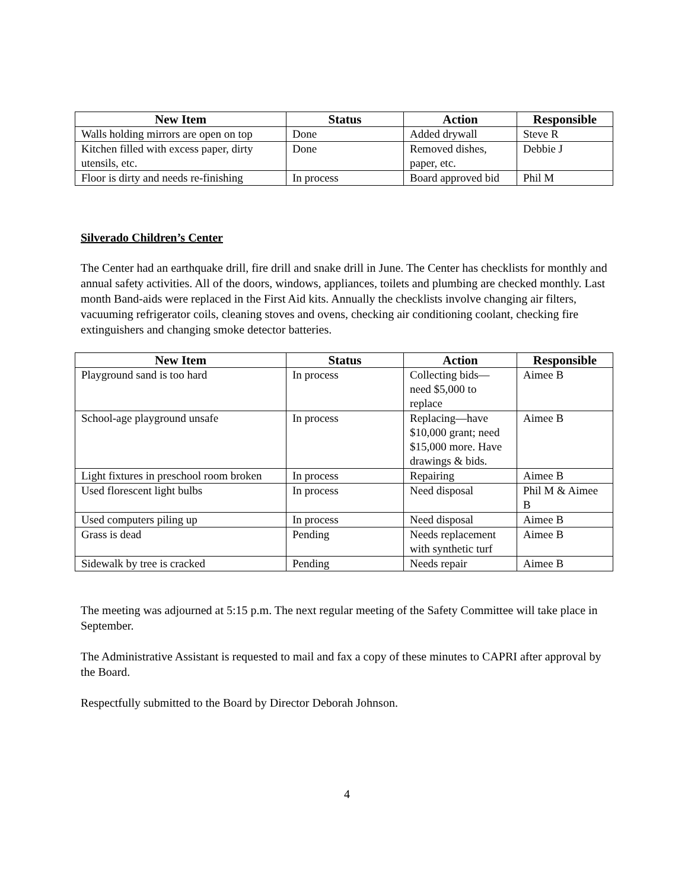| New Item | Status | Action | Responsible |
| --- | --- | --- | --- |
| Walls holding mirrors are open on top | Done | Added drywall | Steve R |
| Kitchen filled with excess paper, dirty utensils, etc. | Done | Removed dishes, paper, etc. | Debbie J |
| Floor is dirty and needs re-finishing | In process | Board approved bid | Phil M |
Silverado Children’s Center
The Center had an earthquake drill, fire drill and snake drill in June. The Center has checklists for monthly and annual safety activities. All of the doors, windows, appliances, toilets and plumbing are checked monthly. Last month Band-aids were replaced in the First Aid kits. Annually the checklists involve changing air filters, vacuuming refrigerator coils, cleaning stoves and ovens, checking air conditioning coolant, checking fire extinguishers and changing smoke detector batteries.
| New Item | Status | Action | Responsible |
| --- | --- | --- | --- |
| Playground sand is too hard | In process | Collecting bids—need $5,000 to replace | Aimee B |
| School-age playground unsafe | In process | Replacing—have $10,000 grant; need $15,000 more. Have drawings & bids. | Aimee B |
| Light fixtures in preschool room broken | In process | Repairing | Aimee B |
| Used florescent light bulbs | In process | Need disposal | Phil M & Aimee B |
| Used computers piling up | In process | Need disposal | Aimee B |
| Grass is dead | Pending | Needs replacement with synthetic turf | Aimee B |
| Sidewalk by tree is cracked | Pending | Needs repair | Aimee B |
The meeting was adjourned at 5:15 p.m. The next regular meeting of the Safety Committee will take place in September.
The Administrative Assistant is requested to mail and fax a copy of these minutes to CAPRI after approval by the Board.
Respectfully submitted to the Board by Director Deborah Johnson.
4